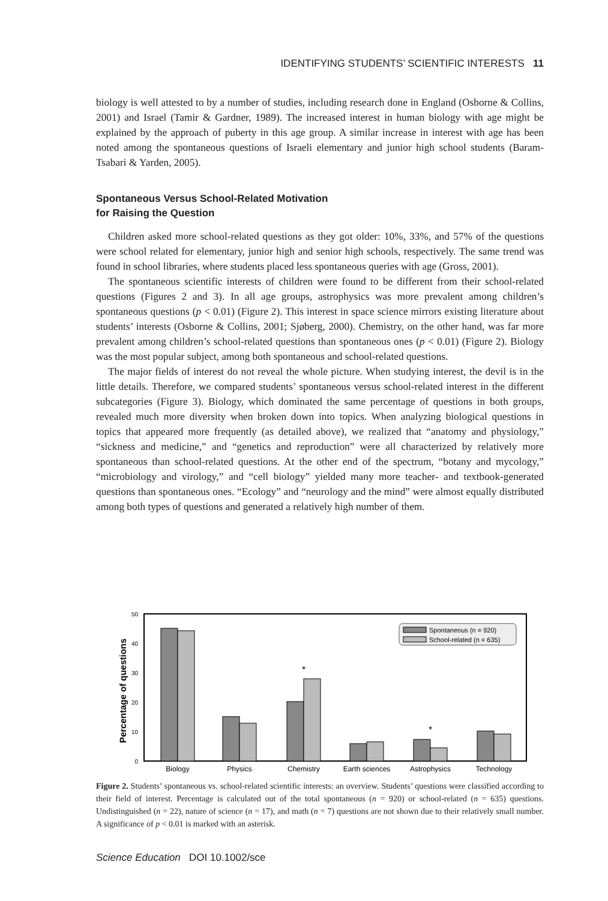IDENTIFYING STUDENTS’ SCIENTIFIC INTERESTS 11
biology is well attested to by a number of studies, including research done in England (Osborne & Collins, 2001) and Israel (Tamir & Gardner, 1989). The increased interest in human biology with age might be explained by the approach of puberty in this age group. A similar increase in interest with age has been noted among the spontaneous questions of Israeli elementary and junior high school students (Baram-Tsabari & Yarden, 2005).
Spontaneous Versus School-Related Motivation
for Raising the Question
Children asked more school-related questions as they got older: 10%, 33%, and 57% of the questions were school related for elementary, junior high and senior high schools, respectively. The same trend was found in school libraries, where students placed less spontaneous queries with age (Gross, 2001).
The spontaneous scientific interests of children were found to be different from their school-related questions (Figures 2 and 3). In all age groups, astrophysics was more prevalent among children’s spontaneous questions (p < 0.01) (Figure 2). This interest in space science mirrors existing literature about students’ interests (Osborne & Collins, 2001; Sjøberg, 2000). Chemistry, on the other hand, was far more prevalent among children’s school-related questions than spontaneous ones (p < 0.01) (Figure 2). Biology was the most popular subject, among both spontaneous and school-related questions.
The major fields of interest do not reveal the whole picture. When studying interest, the devil is in the little details. Therefore, we compared students’ spontaneous versus school-related interest in the different subcategories (Figure 3). Biology, which dominated the same percentage of questions in both groups, revealed much more diversity when broken down into topics. When analyzing biological questions in topics that appeared more frequently (as detailed above), we realized that “anatomy and physiology,” “sickness and medicine,” and “genetics and reproduction” were all characterized by relatively more spontaneous than school-related questions. At the other end of the spectrum, “botany and mycology,” “microbiology and virology,” and “cell biology” yielded many more teacher- and textbook-generated questions than spontaneous ones. “Ecology” and “neurology and the mind” were almost equally distributed among both types of questions and generated a relatively high number of them.
Percentage of questions
50
40
30
20
10
0
*
*
Spontaneous (n = 920)
School-related (n = 635)
Biology
Physics
Chemistry
Earth sciences
Astrophysics
Technology
Figure 2. Students’ spontaneous vs. school-related scientific interests: an overview. Students’ questions were classified according to their field of interest. Percentage is calculated out of the total spontaneous (n = 920) or school-related (n = 635) questions. Undistinguished (n = 22), nature of science (n = 17), and math (n = 7) questions are not shown due to their relatively small number. A significance of p < 0.01 is marked with an asterisk.
Science Education DOI 10.1002/sce